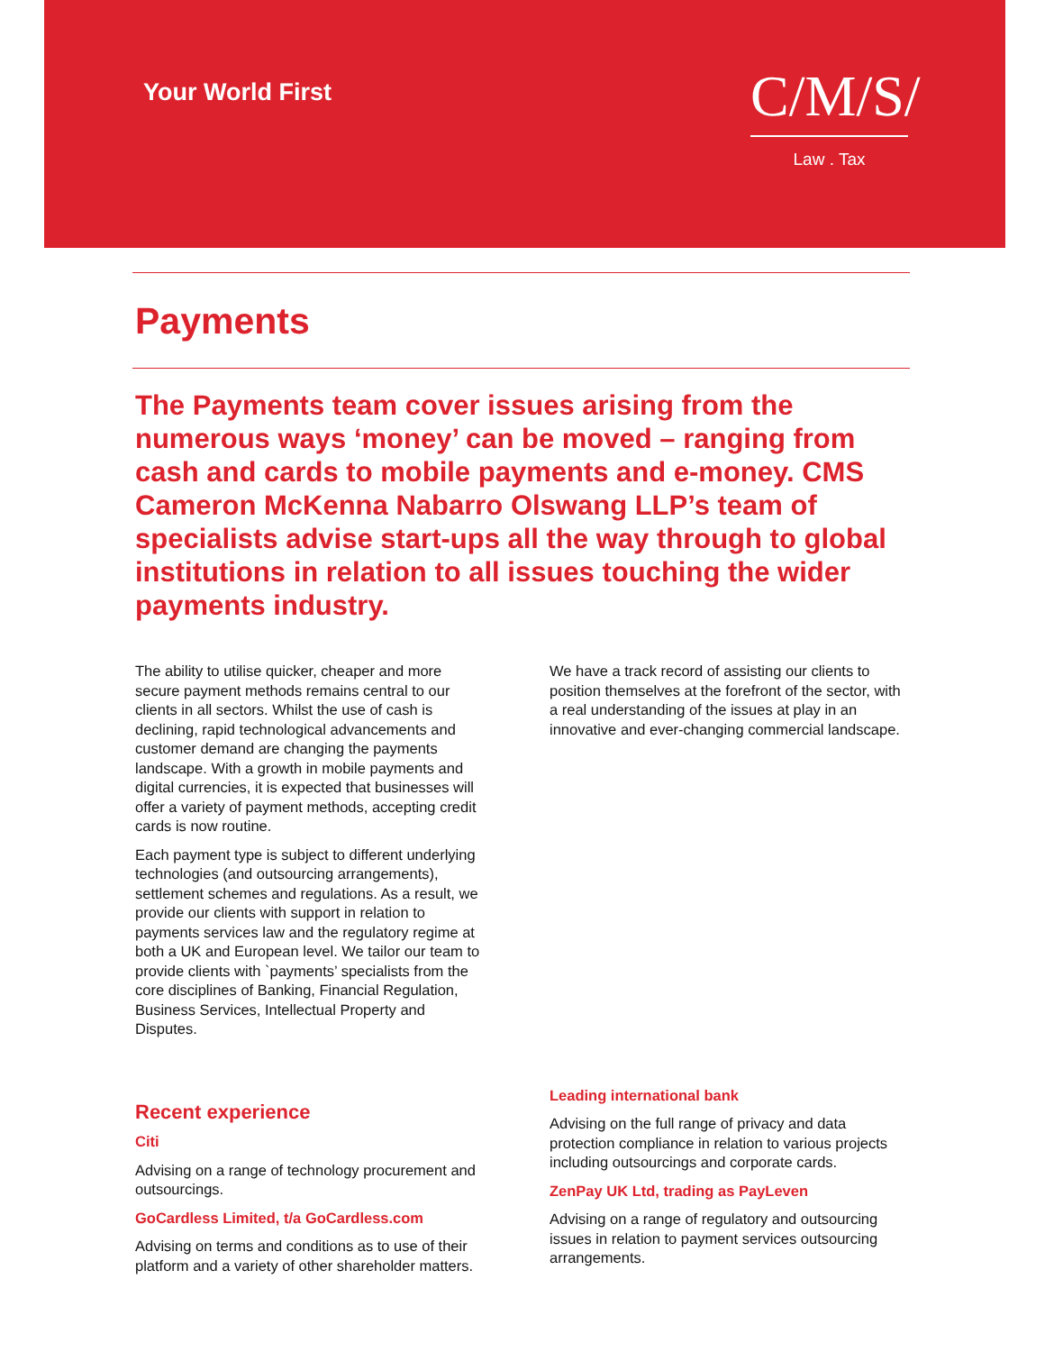Your World First
C/M/S/
Law . Tax
Payments
The Payments team cover issues arising from the numerous ways ‘money’ can be moved – ranging from cash and cards to mobile payments and e-money. CMS Cameron McKenna Nabarro Olswang LLP’s team of specialists advise start-ups all the way through to global institutions in relation to all issues touching the wider payments industry.
The ability to utilise quicker, cheaper and more secure payment methods remains central to our clients in all sectors. Whilst the use of cash is declining, rapid technological advancements and customer demand are changing the payments landscape. With a growth in mobile payments and digital currencies, it is expected that businesses will offer a variety of payment methods, accepting credit cards is now routine.
Each payment type is subject to different underlying technologies (and outsourcing arrangements), settlement schemes and regulations. As a result, we provide our clients with support in relation to payments services law and the regulatory regime at both a UK and European level. We tailor our team to provide clients with `payments’ specialists from the core disciplines of Banking, Financial Regulation, Business Services, Intellectual Property and Disputes.
We have a track record of assisting our clients to position themselves at the forefront of the sector, with a real understanding of the issues at play in an innovative and ever-changing commercial landscape.
Recent experience
Citi
Advising on a range of technology procurement and outsourcings.
GoCardless Limited, t/a GoCardless.com
Advising on terms and conditions as to use of their platform and a variety of other shareholder matters.
Leading international bank
Advising on the full range of privacy and data protection compliance in relation to various projects including outsourcings and corporate cards.
ZenPay UK Ltd, trading as PayLeven
Advising on a range of regulatory and outsourcing issues in relation to payment services outsourcing arrangements.